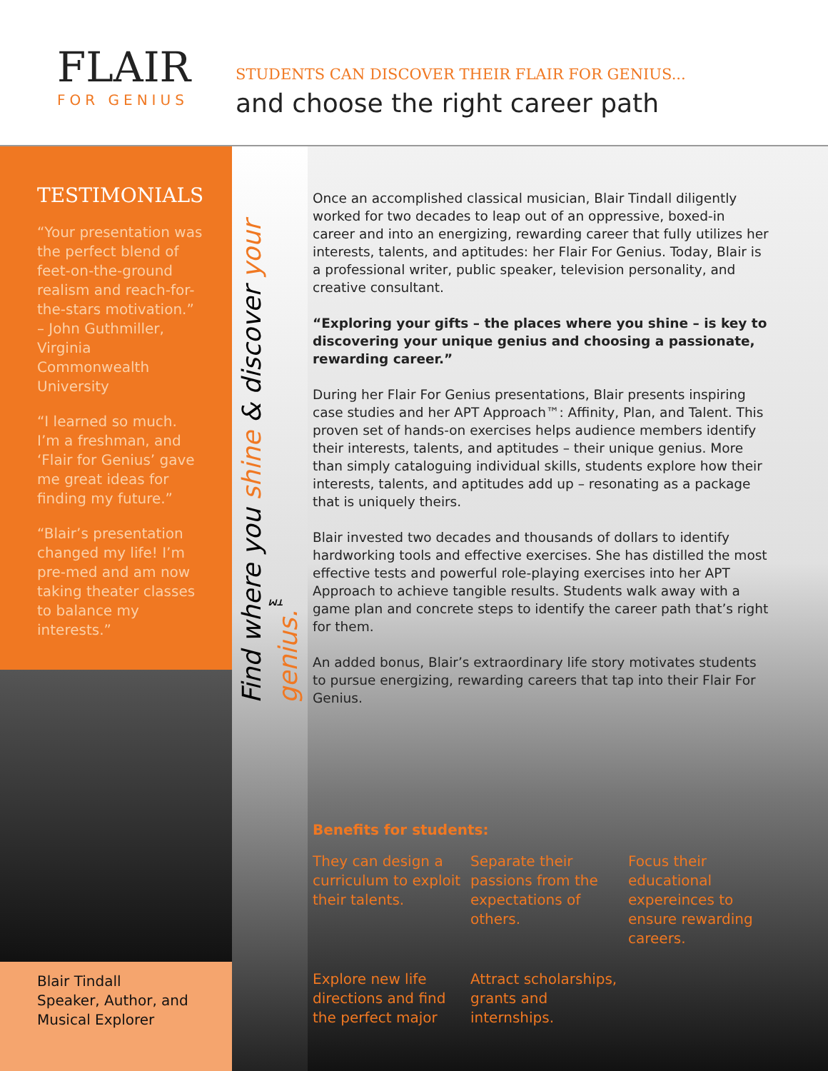FLAIR
FOR GENIUS
STUDENTS CAN DISCOVER THEIR FLAIR FOR GENIUS...
and choose the right career path
TESTIMONIALS
“Your presentation was the perfect blend of feet-on-the-ground realism and reach-for-the-stars motivation.” – John Guthmiller, Virginia Commonwealth University
“I learned so much. I’m a freshman, and ‘Flair for Genius’ gave me great ideas for finding my future.”
“Blair’s presentation changed my life! I’m pre-med and am now taking theater classes to balance my interests.”
Blair Tindall
Speaker, Author, and Musical Explorer
Find where you shine & discover your genius.<sup>™</sup>
Once an accomplished classical musician, Blair Tindall diligently worked for two decades to leap out of an oppressive, boxed-in career and into an energizing, rewarding career that fully utilizes her interests, talents, and aptitudes: her Flair For Genius. Today, Blair is a professional writer, public speaker, television personality, and creative consultant.
“Exploring your gifts – the places where you shine – is key to discovering your unique genius and choosing a passionate, rewarding career.”
During her Flair For Genius presentations, Blair presents inspiring case studies and her APT Approach™: Affinity, Plan, and Talent. This proven set of hands-on exercises helps audience members identify their interests, talents, and aptitudes – their unique genius. More than simply cataloguing individual skills, students explore how their interests, talents, and aptitudes add up – resonating as a package that is uniquely theirs.
Blair invested two decades and thousands of dollars to identify hardworking tools and effective exercises. She has distilled the most effective tests and powerful role-playing exercises into her APT Approach to achieve tangible results. Students walk away with a game plan and concrete steps to identify the career path that’s right for them.
An added bonus, Blair’s extraordinary life story motivates students to pursue energizing, rewarding careers that tap into their Flair For Genius.
Benefits for students:
They can design a curriculum to exploit their talents.
Separate their passions from the expectations of others.
Focus their educational expereinces to ensure rewarding careers.
Explore new life directions and find the perfect major
Attract scholarships, grants and internships.